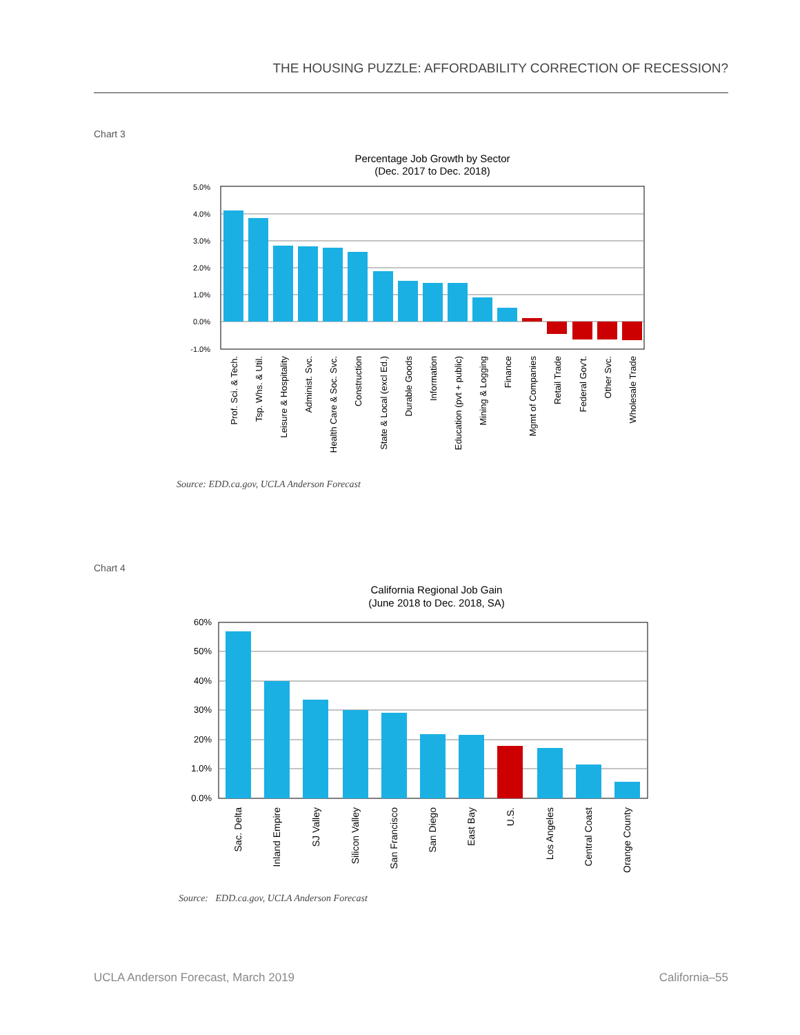THE HOUSING PUZZLE: AFFORDABILITY CORRECTION OF RECESSION?
Chart 3
Percentage Job Growth by Sector
(Dec. 2017 to Dec. 2018)
5.0%
4.0%
3.0%
2.0%
1.0%
0.0%
-1.0%
Prof. Sci. & Tech.
Tsp. Whs. & Util.
Leisure & Hospitality
Administ. Svc.
Health Care & Soc. Svc.
Construction
State & Local (excl Ed.)
Durable Goods
Information
Education (pvt + public)
Mining & Logging
Finance
Mgmt of Companies
Retail Trade
Federal Gov't.
Other Svc.
Wholesale Trade
Source: EDD.ca.gov, UCLA Anderson Forecast
Chart 4
California Regional Job Gain
(June 2018 to Dec. 2018, SA)
60%
50%
40%
30%
20%
1.0%
0.0%
Sac. Delta
Inland Empire
SJ Valley
Silicon Valley
San Francisco
San Diego
East Bay
U.S.
Los Angeles
Central Coast
Orange County
Source: EDD.ca.gov, UCLA Anderson Forecast
UCLA Anderson Forecast, March 2019
California–55